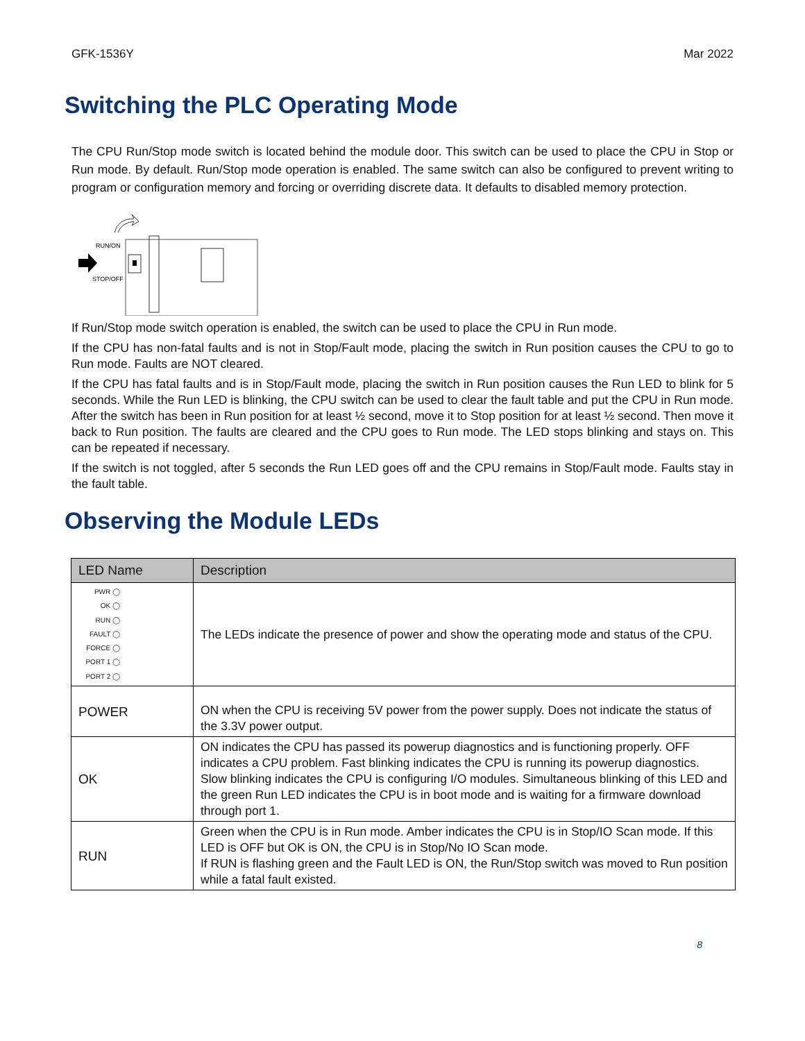GFK-1536Y Mar 2022
Switching the PLC Operating Mode
The CPU Run/Stop mode switch is located behind the module door. This switch can be used to place the CPU in Stop or Run mode. By default. Run/Stop mode operation is enabled. The same switch can also be configured to prevent writing to program or configuration memory and forcing or overriding discrete data. It defaults to disabled memory protection.
RUN/ON
STOP/OFF
If Run/Stop mode switch operation is enabled, the switch can be used to place the CPU in Run mode.
If the CPU has non-fatal faults and is not in Stop/Fault mode, placing the switch in Run position causes the CPU to go to Run mode. Faults are NOT cleared.
If the CPU has fatal faults and is in Stop/Fault mode, placing the switch in Run position causes the Run LED to blink for 5 seconds. While the Run LED is blinking, the CPU switch can be used to clear the fault table and put the CPU in Run mode. After the switch has been in Run position for at least ½ second, move it to Stop position for at least ½ second. Then move it back to Run position. The faults are cleared and the CPU goes to Run mode. The LED stops blinking and stays on. This can be repeated if necessary.
If the switch is not toggled, after 5 seconds the Run LED goes off and the CPU remains in Stop/Fault mode. Faults stay in the fault table.
Observing the Module LEDs
| LED Name | Description |
| --- | --- |
| PWR ◯ OK ◯ RUN ◯ FAULT ◯ FORCE ◯ PORT 1 ◯ PORT 2 ◯ | The LEDs indicate the presence of power and show the operating mode and status of the CPU. |
| POWER | ON when the CPU is receiving 5V power from the power supply. Does not indicate the status of the 3.3V power output. |
| OK | ON indicates the CPU has passed its powerup diagnostics and is functioning properly. OFF indicates a CPU problem. Fast blinking indicates the CPU is running its powerup diagnostics. Slow blinking indicates the CPU is configuring I/O modules. Simultaneous blinking of this LED and the green Run LED indicates the CPU is in boot mode and is waiting for a firmware download through port 1. |
| RUN | Green when the CPU is in Run mode. Amber indicates the CPU is in Stop/IO Scan mode. If this LED is OFF but OK is ON, the CPU is in Stop/No IO Scan mode. If RUN is flashing green and the Fault LED is ON, the Run/Stop switch was moved to Run position while a fatal fault existed. |
8